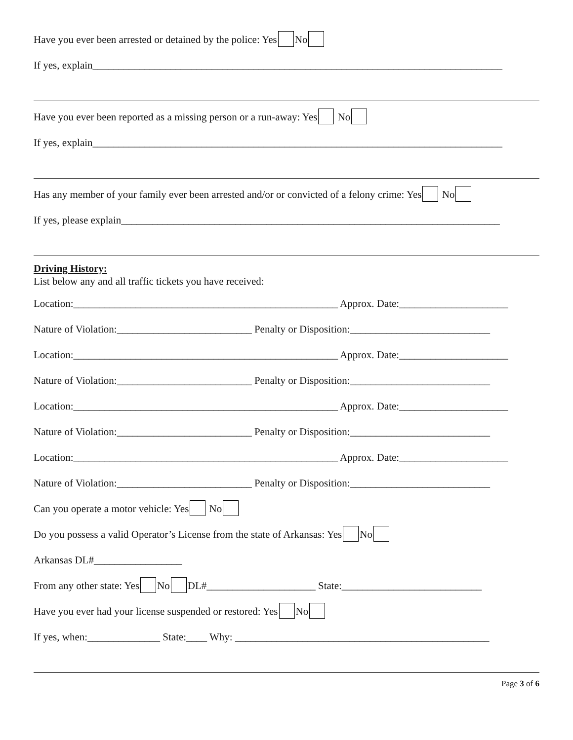Have you ever been arrested or detained by the police: Yes No
If yes, explain_______________________________________________________________________________
Have you ever been reported as a missing person or a run-away: Yes No
If yes, explain_______________________________________________________________________________
Has any member of your family ever been arrested and/or or convicted of a felony crime: Yes No
If yes, please explain_________________________________________________________________________
Driving History:
List below any and all traffic tickets you have received:
Location:___________________________________________________ Approx. Date:_____________________
Nature of Violation:__________________________ Penalty or Disposition:___________________________
Location:___________________________________________________ Approx. Date:_____________________
Nature of Violation:__________________________ Penalty or Disposition:___________________________
Location:___________________________________________________ Approx. Date:_____________________
Nature of Violation:__________________________ Penalty or Disposition:___________________________
Location:___________________________________________________ Approx. Date:_____________________
Nature of Violation:__________________________ Penalty or Disposition:___________________________
Can you operate a motor vehicle: Yes No
Do you possess a valid Operator’s License from the state of Arkansas: Yes No
Arkansas DL#_________________
From any other state: Yes No DL#_____________________ State:___________________________
Have you ever had your license suspended or restored: Yes No
If yes, when:______________ State:____ Why: _________________________________________________
Page 3 of 6